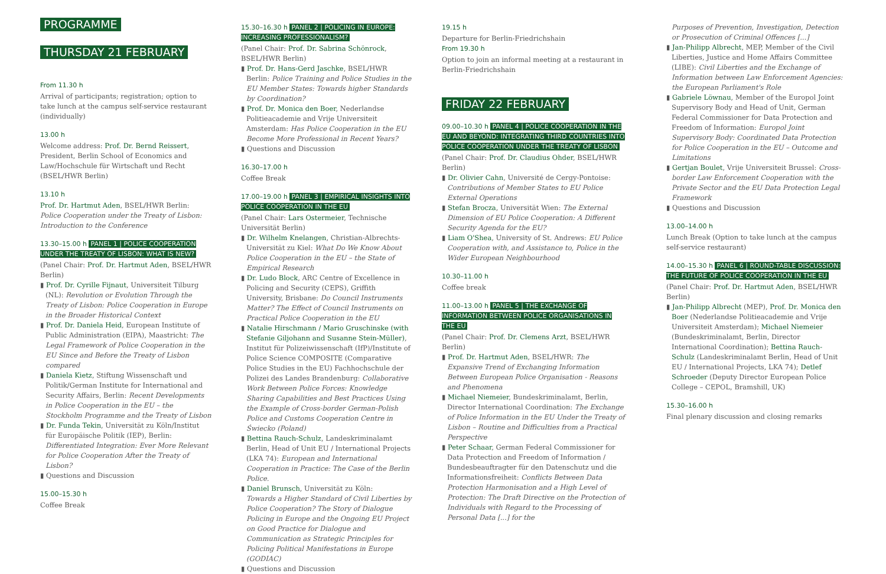PROGRAMME
THURSDAY 21 FEBRUARY
From 11.30 h
Arrival of participants; registration; option to take lunch at the campus self-service restaurant (individually)
13.00 h
Welcome address: Prof. Dr. Bernd Reissert, President, Berlin School of Economics and Law/Hochschule für Wirtschaft und Recht (BSEL/HWR Berlin)
13.10 h
Prof. Dr. Hartmut Aden, BSEL/HWR Berlin:
Police Cooperation under the Treaty of Lisbon: Introduction to the Conference
13.30–15.00 h PANEL 1 | POLICE COOPERATION UNDER THE TREATY OF LISBON: WHAT IS NEW?
(Panel Chair: Prof. Dr. Hartmut Aden, BSEL/HWR Berlin)
▮ Prof. Dr. Cyrille Fijnaut, Universiteit Tilburg (NL): Revolution or Evolution Through the Treaty of Lisbon: Police Cooperation in Europe in the Broader Historical Context
▮ Prof. Dr. Daniela Heid, European Institute of Public Administration (EIPA), Maastricht: The Legal Framework of Police Cooperation in the EU Since and Before the Treaty of Lisbon compared
▮ Daniela Kietz, Stiftung Wissenschaft und Politik/German Institute for International and Security Affairs, Berlin: Recent Developments in Police Cooperation in the EU – the Stockholm Programme and the Treaty of Lisbon
▮ Dr. Funda Tekin, Universität zu Köln/Institut für Europäische Politik (IEP), Berlin: Differentiated Integration: Ever More Relevant for Police Cooperation After the Treaty of Lisbon?
▮ Questions and Discussion
15.00–15.30 h
Coffee Break
15.30–16.30 h PANEL 2 | POLICING IN EUROPE: INCREASING PROFESSIONALISM?
(Panel Chair: Prof. Dr. Sabrina Schönrock, BSEL/HWR Berlin)
▮ Prof. Dr. Hans-Gerd Jaschke, BSEL/HWR Berlin: Police Training and Police Studies in the EU Member States: Towards higher Standards by Coordination?
▮ Prof. Dr. Monica den Boer, Nederlandse Politieacademie and Vrije Universiteit Amsterdam: Has Police Cooperation in the EU Become More Professional in Recent Years?
▮ Questions and Discussion
16.30–17.00 h
Coffee Break
17.00–19.00 h PANEL 3 | EMPIRICAL INSIGHTS INTO POLICE COOPERATION IN THE EU
(Panel Chair: Lars Ostermeier, Technische Universität Berlin)
▮ Dr. Wilhelm Knelangen, Christian-Albrechts-Universität zu Kiel: What Do We Know About Police Cooperation in the EU – the State of Empirical Research
▮ Dr. Ludo Block, ARC Centre of Excellence in Policing and Security (CEPS), Griffith University, Brisbane: Do Council Instruments Matter? The Effect of Council Instruments on Practical Police Cooperation in the EU
▮ Natalie Hirschmann / Mario Gruschinske (with Stefanie Giljohann and Susanne Stein-Müller), Institut für Polizeiwissenschaft (IfP)/Institute of Police Science COMPOSITE (Comparative Police Studies in the EU) Fachhochschule der Polizei des Landes Brandenburg: Collaborative Work Between Police Forces: Knowledge Sharing Capabilities and Best Practices Using the Example of Cross-border German-Polish Police and Customs Cooperation Centre in Świecko (Poland)
▮ Bettina Rauch-Schulz, Landeskriminalamt Berlin, Head of Unit EU / International Projects (LKA 74): European and International Cooperation in Practice: The Case of the Berlin Police.
▮ Daniel Brunsch, Universität zu Köln:
Towards a Higher Standard of Civil Liberties by Police Cooperation? The Story of Dialogue Policing in Europe and the Ongoing EU Project on Good Practice for Dialogue and Communication as Strategic Principles for Policing Political Manifestations in Europe (GODIAC)
▮ Questions and Discussion
19.15 h
Departure for Berlin-Friedrichshain
From 19.30 h
Option to join an informal meeting at a restaurant in Berlin-Friedrichshain
FRIDAY 22 FEBRUARY
09.00–10.30 h PANEL 4 | POLICE COOPERATION IN THE EU AND BEYOND: INTEGRATING THIRD COUNTRIES INTO POLICE COOPERATION UNDER THE TREATY OF LISBON
(Panel Chair: Prof. Dr. Claudius Ohder, BSEL/HWR Berlin)
▮ Dr. Olivier Cahn, Université de Cergy-Pontoise: Contributions of Member States to EU Police External Operations
▮ Stefan Brocza, Universität Wien: The External Dimension of EU Police Cooperation: A Different Security Agenda for the EU?
▮ Liam O'Shea, University of St. Andrews: EU Police Cooperation with, and Assistance to, Police in the Wider European Neighbourhood
10.30–11.00 h
Coffee break
11.00–13.00 h PANEL 5 | THE EXCHANGE OF INFORMATION BETWEEN POLICE ORGANISATIONS IN THE EU
(Panel Chair: Prof. Dr. Clemens Arzt, BSEL/HWR Berlin)
▮ Prof. Dr. Hartmut Aden, BSEL/HWR: The Expansive Trend of Exchanging Information Between European Police Organisation - Reasons and Phenomena
▮ Michael Niemeier, Bundeskriminalamt, Berlin, Director International Coordination: The Exchange of Police Information in the EU Under the Treaty of Lisbon – Routine and Difficulties from a Practical Perspective
▮ Peter Schaar, German Federal Commissioner for Data Protection and Freedom of Information / Bundesbeauftragter für den Datenschutz und die Informationsfreiheit: Conflicts Between Data Protection Harmonisation and a High Level of Protection: The Draft Directive on the Protection of Individuals with Regard to the Processing of Personal Data [...] for the
Purposes of Prevention, Investigation, Detection or Prosecution of Criminal Offences [...]
▮ Jan-Philipp Albrecht, MEP, Member of the Civil Liberties, Justice and Home Affairs Committee (LIBE): Civil Liberties and the Exchange of Information between Law Enforcement Agencies: the European Parliament's Role
▮ Gabriele Löwnau, Member of the Europol Joint Supervisory Body and Head of Unit, German Federal Commissioner for Data Protection and Freedom of Information: Europol Joint Supervisory Body: Coordinated Data Protection for Police Cooperation in the EU – Outcome and Limitations
▮ Gertjan Boulet, Vrije Universiteit Brussel: Cross-border Law Enforcement Cooperation with the Private Sector and the EU Data Protection Legal Framework
▮ Questions and Discussion
13.00–14.00 h
Lunch Break (Option to take lunch at the campus self-service restaurant)
14.00–15.30 h PANEL 6 | ROUND-TABLE DISCUSSION: THE FUTURE OF POLICE COOPERATION IN THE EU
(Panel Chair: Prof. Dr. Hartmut Aden, BSEL/HWR Berlin)
▮ Jan-Philipp Albrecht (MEP), Prof. Dr. Monica den Boer (Nederlandse Politieacademie and Vrije Universiteit Amsterdam); Michael Niemeier (Bundeskriminalamt, Berlin, Director International Coordination); Bettina Rauch-Schulz (Landeskriminalamt Berlin, Head of Unit EU / International Projects, LKA 74); Detlef Schroeder (Deputy Director European Police College – CEPOL, Bramshill, UK)
15.30–16.00 h
Final plenary discussion and closing remarks